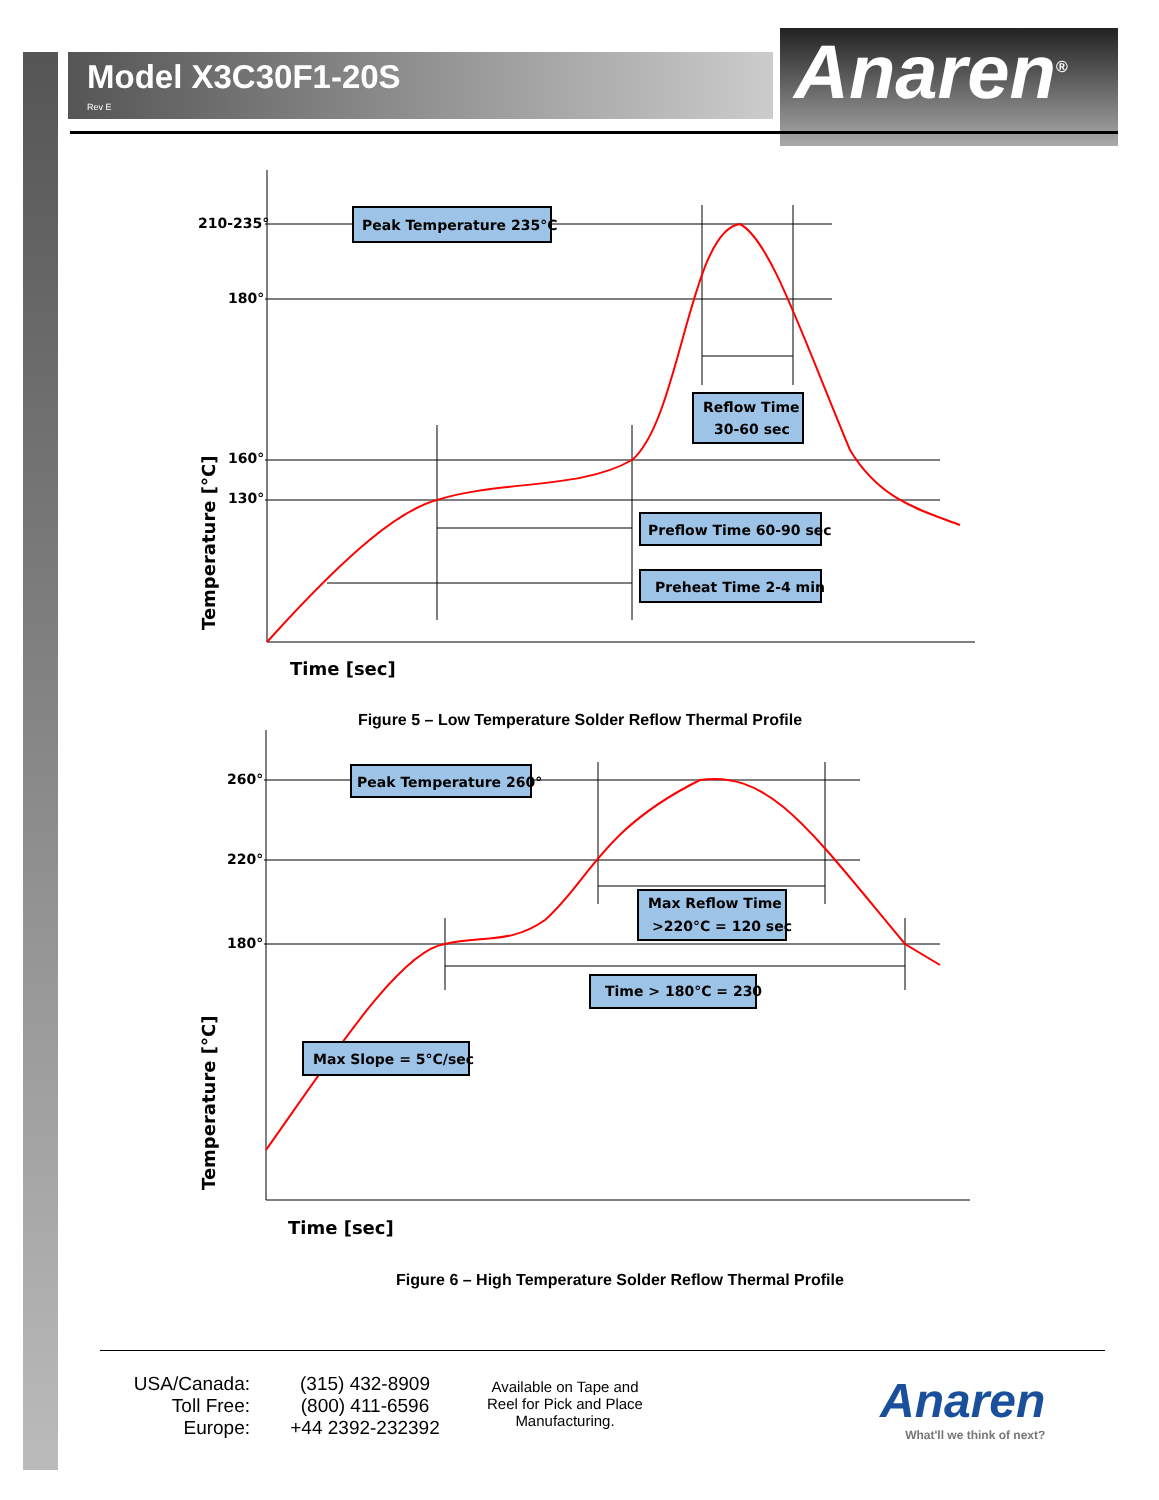Model X3C30F1-20S
Rev E
Anaren<sup>®</sup>
210-235°
180°
160°
130°
Peak Temperature 235°C
Reflow Time
30-60 sec
Preflow Time 60-90 sec
Preheat Time 2-4 min
Time [sec]
Temperature [°C]
Figure 5 – Low Temperature Solder Reflow Thermal Profile
260°
220°
180°
Peak Temperature 260°
Max Reflow Time
>220°C = 120 sec
Time > 180°C = 230
Max Slope = 5°C/sec
Time [sec]
Temperature [°C]
Figure 6 – High Temperature Solder Reflow Thermal Profile
USA/Canada:
Toll Free:
Europe:
(315) 432-8909
(800) 411-6596
+44 2392-232392
Available on Tape and Reel for Pick and Place Manufacturing.
Anaren
What'll we think of next?